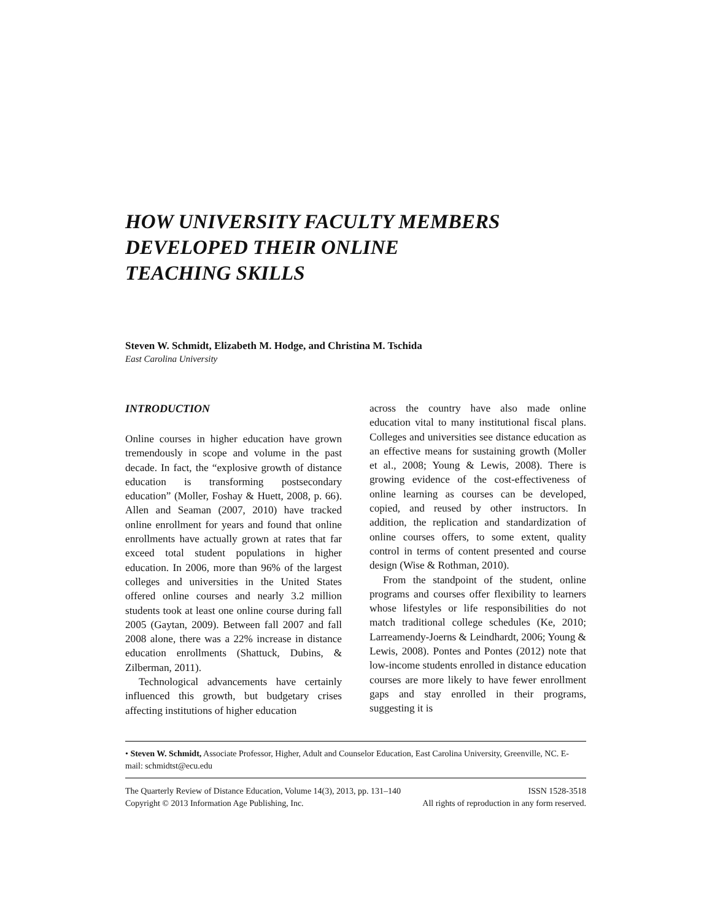HOW UNIVERSITY FACULTY MEMBERS
DEVELOPED THEIR ONLINE
TEACHING SKILLS
Steven W. Schmidt, Elizabeth M. Hodge, and Christina M. Tschida
East Carolina University
INTRODUCTION
Online courses in higher education have grown tremendously in scope and volume in the past decade. In fact, the “explosive growth of distance education is transforming postsecondary education” (Moller, Foshay & Huett, 2008, p. 66). Allen and Seaman (2007, 2010) have tracked online enrollment for years and found that online enrollments have actually grown at rates that far exceed total student populations in higher education. In 2006, more than 96% of the largest colleges and universities in the United States offered online courses and nearly 3.2 million students took at least one online course during fall 2005 (Gaytan, 2009). Between fall 2007 and fall 2008 alone, there was a 22% increase in distance education enrollments (Shattuck, Dubins, & Zilberman, 2011).
Technological advancements have certainly influenced this growth, but budgetary crises affecting institutions of higher education
across the country have also made online education vital to many institutional fiscal plans. Colleges and universities see distance education as an effective means for sustaining growth (Moller et al., 2008; Young & Lewis, 2008). There is growing evidence of the cost-effectiveness of online learning as courses can be developed, copied, and reused by other instructors. In addition, the replication and standardization of online courses offers, to some extent, quality control in terms of content presented and course design (Wise & Rothman, 2010).
From the standpoint of the student, online programs and courses offer flexibility to learners whose lifestyles or life responsibilities do not match traditional college schedules (Ke, 2010; Larreamendy-Joerns & Leindhardt, 2006; Young & Lewis, 2008). Pontes and Pontes (2012) note that low-income students enrolled in distance education courses are more likely to have fewer enrollment gaps and stay enrolled in their programs, suggesting it is
• Steven W. Schmidt, Associate Professor, Higher, Adult and Counselor Education, East Carolina University, Greenville, NC. E-mail: schmidtst@ecu.edu
The Quarterly Review of Distance Education, Volume 14(3), 2013, pp. 131–140 ISSN 1528-3518
Copyright © 2013 Information Age Publishing, Inc. All rights of reproduction in any form reserved.